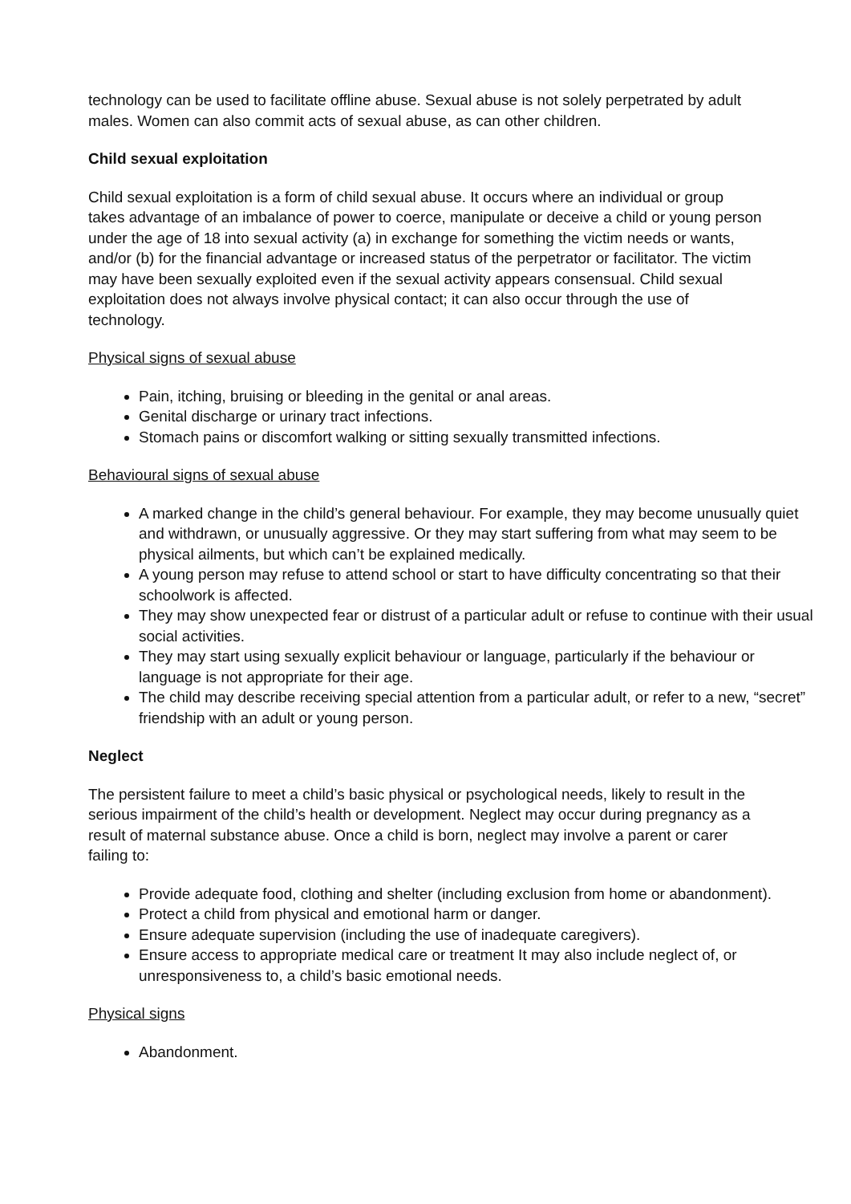technology can be used to facilitate offline abuse. Sexual abuse is not solely perpetrated by adult males. Women can also commit acts of sexual abuse, as can other children.
Child sexual exploitation
Child sexual exploitation is a form of child sexual abuse. It occurs where an individual or group takes advantage of an imbalance of power to coerce, manipulate or deceive a child or young person under the age of 18 into sexual activity (a) in exchange for something the victim needs or wants, and/or (b) for the financial advantage or increased status of the perpetrator or facilitator. The victim may have been sexually exploited even if the sexual activity appears consensual. Child sexual exploitation does not always involve physical contact; it can also occur through the use of technology.
Physical signs of sexual abuse
Pain, itching, bruising or bleeding in the genital or anal areas.
Genital discharge or urinary tract infections.
Stomach pains or discomfort walking or sitting sexually transmitted infections.
Behavioural signs of sexual abuse
A marked change in the child’s general behaviour. For example, they may become unusually quiet and withdrawn, or unusually aggressive. Or they may start suffering from what may seem to be physical ailments, but which can’t be explained medically.
A young person may refuse to attend school or start to have difficulty concentrating so that their schoolwork is affected.
They may show unexpected fear or distrust of a particular adult or refuse to continue with their usual social activities.
They may start using sexually explicit behaviour or language, particularly if the behaviour or language is not appropriate for their age.
The child may describe receiving special attention from a particular adult, or refer to a new, “secret” friendship with an adult or young person.
Neglect
The persistent failure to meet a child’s basic physical or psychological needs, likely to result in the serious impairment of the child’s health or development. Neglect may occur during pregnancy as a result of maternal substance abuse. Once a child is born, neglect may involve a parent or carer failing to:
Provide adequate food, clothing and shelter (including exclusion from home or abandonment).
Protect a child from physical and emotional harm or danger.
Ensure adequate supervision (including the use of inadequate caregivers).
Ensure access to appropriate medical care or treatment It may also include neglect of, or unresponsiveness to, a child’s basic emotional needs.
Physical signs
Abandonment.